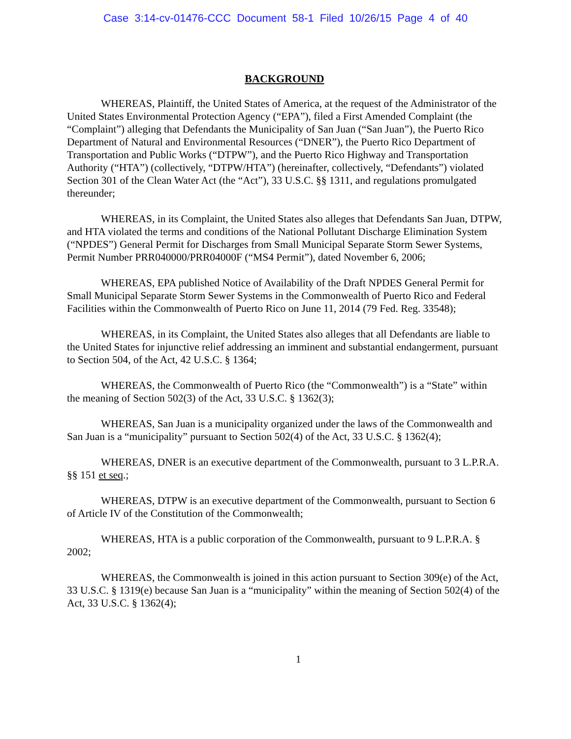Case 3:14-cv-01476-CCC Document 58-1 Filed 10/26/15 Page 4 of 40
BACKGROUND
WHEREAS, Plaintiff, the United States of America, at the request of the Administrator of the United States Environmental Protection Agency (“EPA”), filed a First Amended Complaint (the “Complaint”) alleging that Defendants the Municipality of San Juan (“San Juan”), the Puerto Rico Department of Natural and Environmental Resources (“DNER”), the Puerto Rico Department of Transportation and Public Works (“DTPW”), and the Puerto Rico Highway and Transportation Authority (“HTA”) (collectively, “DTPW/HTA”) (hereinafter, collectively, “Defendants”) violated Section 301 of the Clean Water Act (the “Act”), 33 U.S.C. §§ 1311, and regulations promulgated thereunder;
WHEREAS, in its Complaint, the United States also alleges that Defendants San Juan, DTPW, and HTA violated the terms and conditions of the National Pollutant Discharge Elimination System (“NPDES”) General Permit for Discharges from Small Municipal Separate Storm Sewer Systems, Permit Number PRR040000/PRR04000F (“MS4 Permit”), dated November 6, 2006;
WHEREAS, EPA published Notice of Availability of the Draft NPDES General Permit for Small Municipal Separate Storm Sewer Systems in the Commonwealth of Puerto Rico and Federal Facilities within the Commonwealth of Puerto Rico on June 11, 2014 (79 Fed. Reg. 33548);
WHEREAS, in its Complaint, the United States also alleges that all Defendants are liable to the United States for injunctive relief addressing an imminent and substantial endangerment, pursuant to Section 504, of the Act, 42 U.S.C. § 1364;
WHEREAS, the Commonwealth of Puerto Rico (the “Commonwealth”) is a “State” within the meaning of Section 502(3) of the Act, 33 U.S.C. § 1362(3);
WHEREAS, San Juan is a municipality organized under the laws of the Commonwealth and San Juan is a “municipality” pursuant to Section 502(4) of the Act, 33 U.S.C. § 1362(4);
WHEREAS, DNER is an executive department of the Commonwealth, pursuant to 3 L.P.R.A. §§ 151 et seq.;
WHEREAS, DTPW is an executive department of the Commonwealth, pursuant to Section 6 of Article IV of the Constitution of the Commonwealth;
WHEREAS, HTA is a public corporation of the Commonwealth, pursuant to 9 L.P.R.A. § 2002;
WHEREAS, the Commonwealth is joined in this action pursuant to Section 309(e) of the Act, 33 U.S.C. § 1319(e) because San Juan is a “municipality” within the meaning of Section 502(4) of the Act, 33 U.S.C. § 1362(4);
1